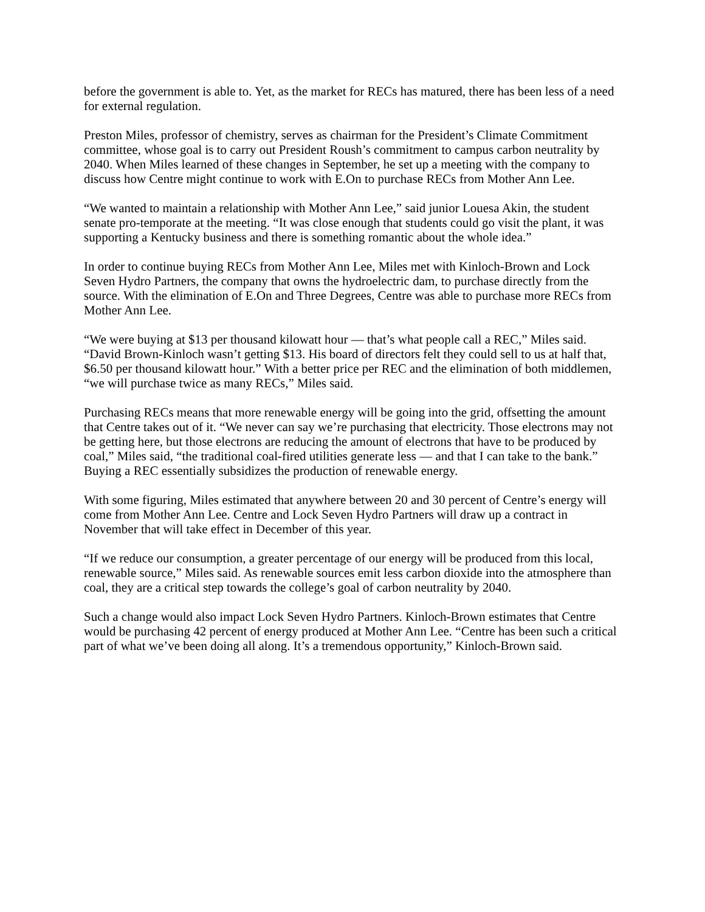before the government is able to. Yet, as the market for RECs has matured, there has been less of a need for external regulation.
Preston Miles, professor of chemistry, serves as chairman for the President’s Climate Commitment committee, whose goal is to carry out President Roush’s commitment to campus carbon neutrality by 2040. When Miles learned of these changes in September, he set up a meeting with the company to discuss how Centre might continue to work with E.On to purchase RECs from Mother Ann Lee.
“We wanted to maintain a relationship with Mother Ann Lee,” said junior Louesa Akin, the student senate pro-temporate at the meeting. “It was close enough that students could go visit the plant, it was supporting a Kentucky business and there is something romantic about the whole idea.”
In order to continue buying RECs from Mother Ann Lee, Miles met with Kinloch-Brown and Lock Seven Hydro Partners, the company that owns the hydroelectric dam, to purchase directly from the source. With the elimination of E.On and Three Degrees, Centre was able to purchase more RECs from Mother Ann Lee.
“We were buying at $13 per thousand kilowatt hour — that’s what people call a REC,” Miles said. “David Brown-Kinloch wasn’t getting $13. His board of directors felt they could sell to us at half that, $6.50 per thousand kilowatt hour.” With a better price per REC and the elimination of both middlemen, “we will purchase twice as many RECs,” Miles said.
Purchasing RECs means that more renewable energy will be going into the grid, offsetting the amount that Centre takes out of it. “We never can say we’re purchasing that electricity. Those electrons may not be getting here, but those electrons are reducing the amount of electrons that have to be produced by coal,” Miles said, “the traditional coal-fired utilities generate less — and that I can take to the bank.” Buying a REC essentially subsidizes the production of renewable energy.
With some figuring, Miles estimated that anywhere between 20 and 30 percent of Centre’s energy will come from Mother Ann Lee. Centre and Lock Seven Hydro Partners will draw up a contract in November that will take effect in December of this year.
“If we reduce our consumption, a greater percentage of our energy will be produced from this local, renewable source,” Miles said. As renewable sources emit less carbon dioxide into the atmosphere than coal, they are a critical step towards the college’s goal of carbon neutrality by 2040.
Such a change would also impact Lock Seven Hydro Partners. Kinloch-Brown estimates that Centre would be purchasing 42 percent of energy produced at Mother Ann Lee. “Centre has been such a critical part of what we’ve been doing all along. It’s a tremendous opportunity,” Kinloch-Brown said.